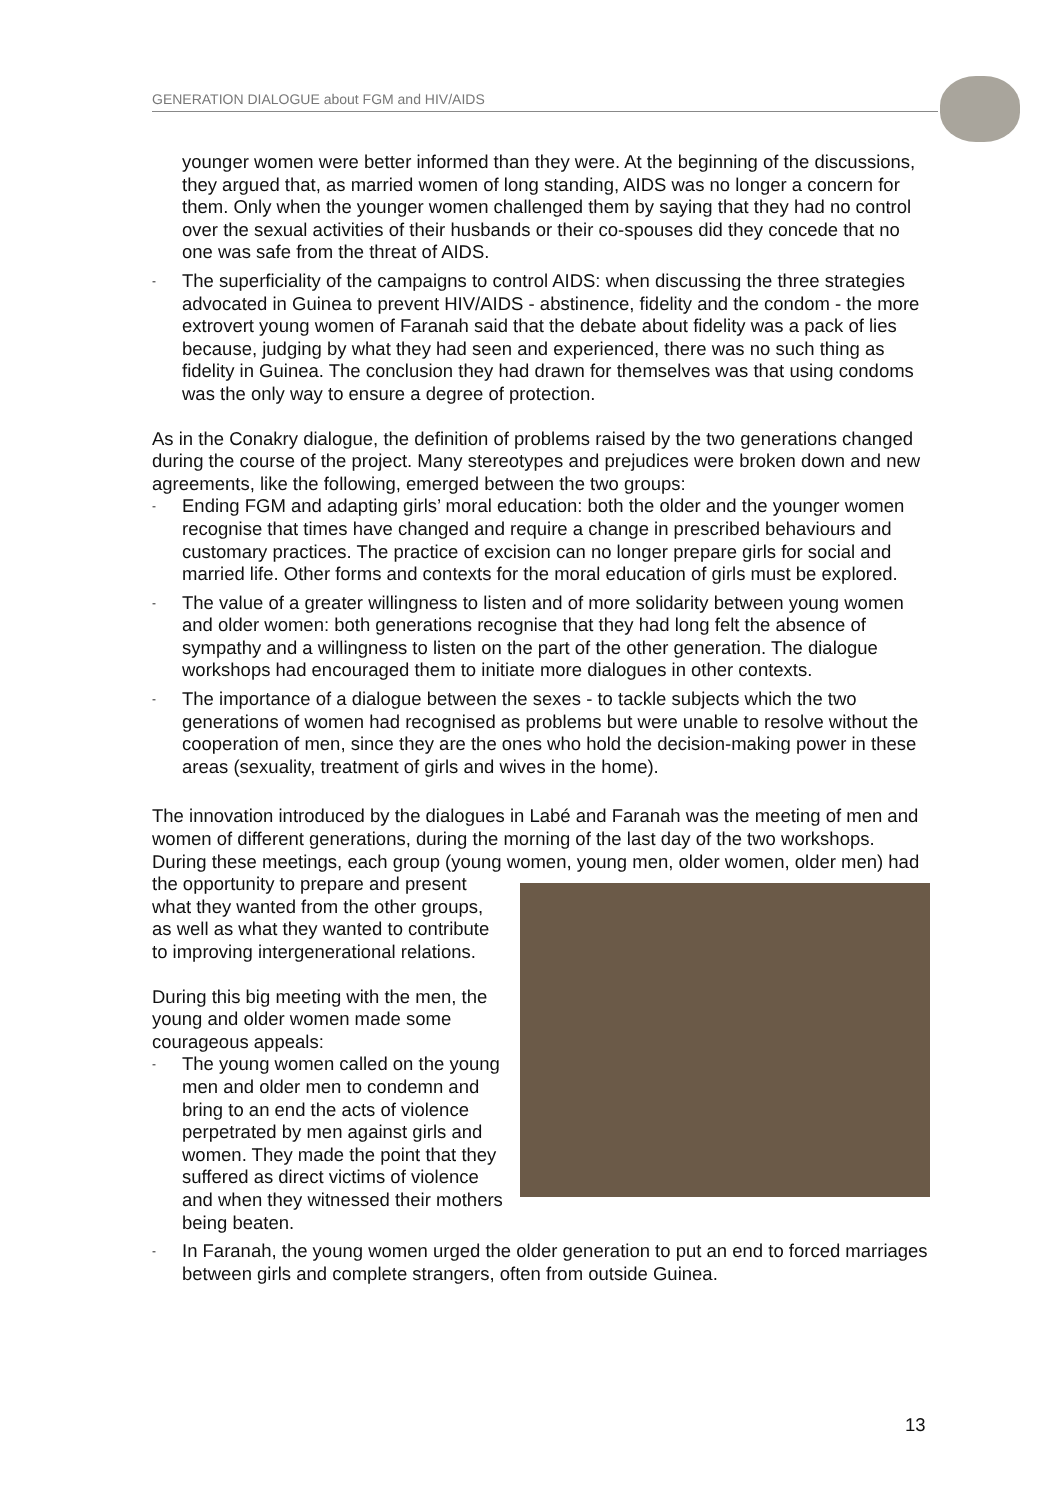GENERATION DIALOGUE about FGM and HIV/AIDS
younger women were better informed than they were. At the beginning of the discussions, they argued that, as married women of long standing, AIDS was no longer a concern for them. Only when the younger women challenged them by saying that they had no control over the sexual activities of their husbands or their co-spouses did they concede that no one was safe from the threat of AIDS.
- The superficiality of the campaigns to control AIDS: when discussing the three strategies advocated in Guinea to prevent HIV/AIDS - abstinence, fidelity and the condom - the more extrovert young women of Faranah said that the debate about fidelity was a pack of lies because, judging by what they had seen and experienced, there was no such thing as fidelity in Guinea. The conclusion they had drawn for themselves was that using condoms was the only way to ensure a degree of protection.
As in the Conakry dialogue, the definition of problems raised by the two generations changed during the course of the project. Many stereotypes and prejudices were broken down and new agreements, like the following, emerged between the two groups:
- Ending FGM and adapting girls’ moral education: both the older and the younger women recognise that times have changed and require a change in prescribed behaviours and customary practices. The practice of excision can no longer prepare girls for social and married life. Other forms and contexts for the moral education of girls must be explored.
- The value of a greater willingness to listen and of more solidarity between young women and older women: both generations recognise that they had long felt the absence of sympathy and a willingness to listen on the part of the other generation. The dialogue workshops had encouraged them to initiate more dialogues in other contexts.
- The importance of a dialogue between the sexes - to tackle subjects which the two generations of women had recognised as problems but were unable to resolve without the cooperation of men, since they are the ones who hold the decision-making power in these areas (sexuality, treatment of girls and wives in the home).
The innovation introduced by the dialogues in Labé and Faranah was the meeting of men and women of different generations, during the morning of the last day of the two workshops. During these meetings, each group (young women, young men, older women, older men) had the opportunity to prepare and present what they wanted from the other groups, as well as what they wanted to contribute to improving intergenerational relations.
During this big meeting with the men, the young and older women made some courageous appeals:
- The young women called on the young men and older men to condemn and bring to an end the acts of violence perpetrated by men against girls and women. They made the point that they suffered as direct victims of violence and when they witnessed their mothers being beaten.
- In Faranah, the young women urged the older generation to put an end to forced marriages between girls and complete strangers, often from outside Guinea.
13